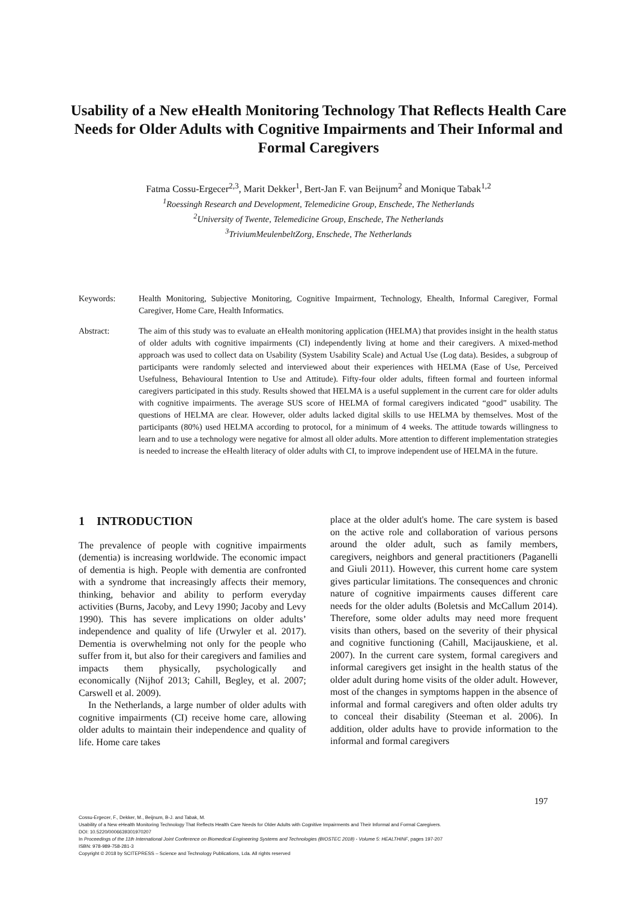Usability of a New eHealth Monitoring Technology That Reflects Health Care Needs for Older Adults with Cognitive Impairments and Their Informal and Formal Caregivers
Fatma Cossu-Ergecer<sup>2,3</sup>, Marit Dekker<sup>1</sup>, Bert-Jan F. van Beijnum<sup>2</sup> and Monique Tabak<sup>1,2</sup>
<sup>1</sup> Roessingh Research and Development, Telemedicine Group, Enschede, The Netherlands
<sup>2</sup> University of Twente, Telemedicine Group, Enschede, The Netherlands
<sup>3</sup> TriviumMeulenbeltZorg, Enschede, The Netherlands
Keywords: Health Monitoring, Subjective Monitoring, Cognitive Impairment, Technology, Ehealth, Informal Caregiver, Formal Caregiver, Home Care, Health Informatics.
Abstract: The aim of this study was to evaluate an eHealth monitoring application (HELMA) that provides insight in the health status of older adults with cognitive impairments (CI) independently living at home and their caregivers. A mixed-method approach was used to collect data on Usability (System Usability Scale) and Actual Use (Log data). Besides, a subgroup of participants were randomly selected and interviewed about their experiences with HELMA (Ease of Use, Perceived Usefulness, Behavioural Intention to Use and Attitude). Fifty-four older adults, fifteen formal and fourteen informal caregivers participated in this study. Results showed that HELMA is a useful supplement in the current care for older adults with cognitive impairments. The average SUS score of HELMA of formal caregivers indicated “good” usability. The questions of HELMA are clear. However, older adults lacked digital skills to use HELMA by themselves. Most of the participants (80%) used HELMA according to protocol, for a minimum of 4 weeks. The attitude towards willingness to learn and to use a technology were negative for almost all older adults. More attention to different implementation strategies is needed to increase the eHealth literacy of older adults with CI, to improve independent use of HELMA in the future.
1 INTRODUCTION
The prevalence of people with cognitive impairments (dementia) is increasing worldwide. The economic impact of dementia is high. People with dementia are confronted with a syndrome that increasingly affects their memory, thinking, behavior and ability to perform everyday activities (Burns, Jacoby, and Levy 1990; Jacoby and Levy 1990). This has severe implications on older adults’ independence and quality of life (Urwyler et al. 2017). Dementia is overwhelming not only for the people who suffer from it, but also for their caregivers and families and impacts them physically, psychologically and economically (Nijhof 2013; Cahill, Begley, et al. 2007; Carswell et al. 2009).
In the Netherlands, a large number of older adults with cognitive impairments (CI) receive home care, allowing older adults to maintain their independence and quality of life. Home care takes
place at the older adult's home. The care system is based on the active role and collaboration of various persons around the older adult, such as family members, caregivers, neighbors and general practitioners (Paganelli and Giuli 2011). However, this current home care system gives particular limitations. The consequences and chronic nature of cognitive impairments causes different care needs for the older adults (Boletsis and McCallum 2014). Therefore, some older adults may need more frequent visits than others, based on the severity of their physical and cognitive functioning (Cahill, Macijauskiene, et al. 2007). In the current care system, formal caregivers and informal caregivers get insight in the health status of the older adult during home visits of the older adult. However, most of the changes in symptoms happen in the absence of informal and formal caregivers and often older adults try to conceal their disability (Steeman et al. 2006). In addition, older adults have to provide information to the informal and formal caregivers
197
Cossu-Ergecer, F., Dekker, M., Beijnum, B-J. and Tabak, M.
Usability of a New eHealth Monitoring Technology That Reflects Health Care Needs for Older Adults with Cognitive Impairments and Their Informal and Formal Caregivers.
DOI: 10.5220/0006639301970207
In Proceedings of the 11th International Joint Conference on Biomedical Engineering Systems and Technologies (BIOSTEC 2018) - Volume 5: HEALTHINF, pages 197-207
ISBN: 978-989-758-281-3
Copyright © 2018 by SCITEPRESS – Science and Technology Publications, Lda. All rights reserved